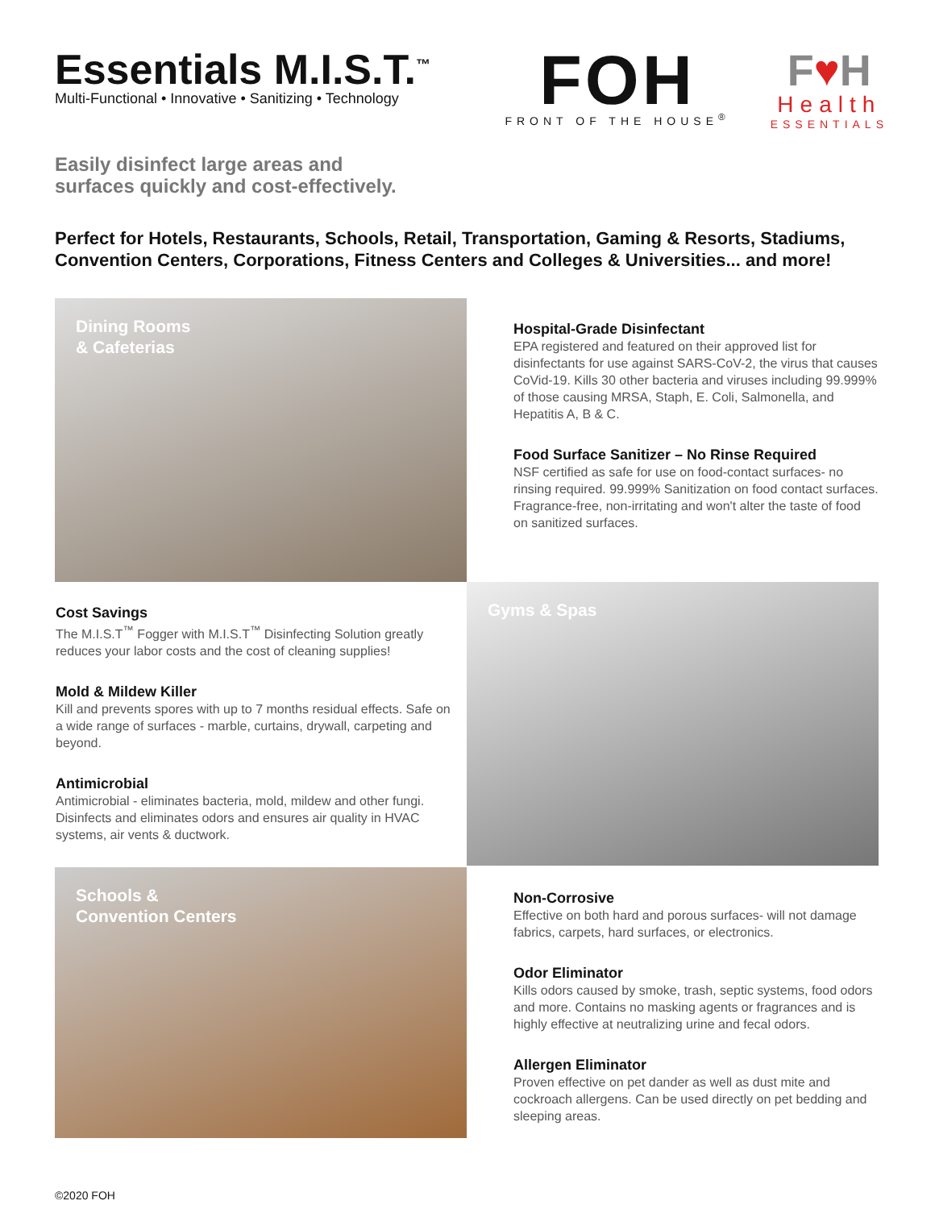Essentials M.I.S.T.<sup>™</sup>
Multi-Functional • Innovative • Sanitizing • Technology
FOH
FRONT OF THE HOUSE<sup>®</sup>
F♥H
Health
ESSENTIALS
Easily disinfect large areas and
surfaces quickly and cost-effectively.
Perfect for Hotels, Restaurants, Schools, Retail, Transportation, Gaming & Resorts, Stadiums, Convention Centers, Corporations, Fitness Centers and Colleges & Universities... and more!
Dining Rooms
& Cafeterias
Hospital-Grade Disinfectant
EPA registered and featured on their approved list for disinfectants for use against SARS-CoV-2, the virus that causes CoVid-19. Kills 30 other bacteria and viruses including 99.999% of those causing MRSA, Staph, E. Coli, Salmonella, and Hepatitis A, B & C.
Food Surface Sanitizer – No Rinse Required
NSF certified as safe for use on food-contact surfaces- no rinsing required. 99.999% Sanitization on food contact surfaces. Fragrance-free, non-irritating and won't alter the taste of food on sanitized surfaces.
Cost Savings
The M.I.S.T<sup>™</sup> Fogger with M.I.S.T<sup>™</sup> Disinfecting Solution greatly reduces your labor costs and the cost of cleaning supplies!
Mold & Mildew Killer
Kill and prevents spores with up to 7 months residual effects. Safe on a wide range of surfaces - marble, curtains, drywall, carpeting and beyond.
Antimicrobial
Antimicrobial - eliminates bacteria, mold, mildew and other fungi. Disinfects and eliminates odors and ensures air quality in HVAC systems, air vents & ductwork.
Gyms & Spas
Schools &
Convention Centers
Non-Corrosive
Effective on both hard and porous surfaces- will not damage fabrics, carpets, hard surfaces, or electronics.
Odor Eliminator
Kills odors caused by smoke, trash, septic systems, food odors and more. Contains no masking agents or fragrances and is highly effective at neutralizing urine and fecal odors.
Allergen Eliminator
Proven effective on pet dander as well as dust mite and cockroach allergens. Can be used directly on pet bedding and sleeping areas.
©2020 FOH